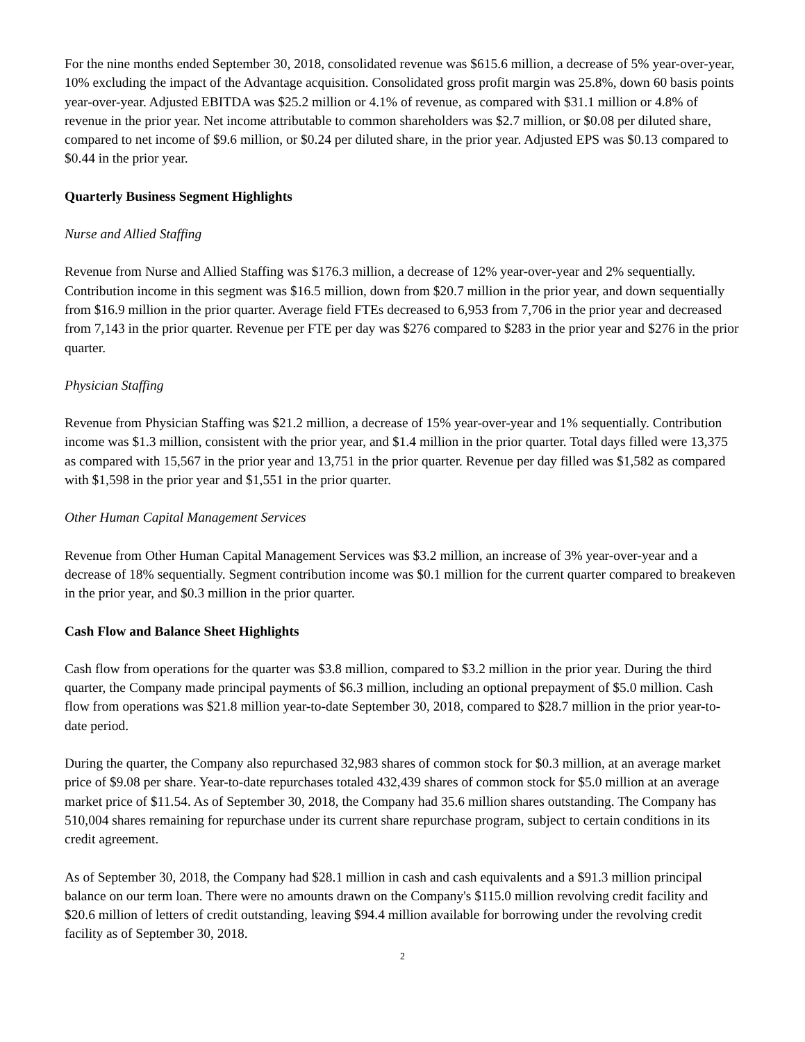For the nine months ended September 30, 2018, consolidated revenue was $615.6 million, a decrease of 5% year-over-year, 10% excluding the impact of the Advantage acquisition. Consolidated gross profit margin was 25.8%, down 60 basis points year-over-year. Adjusted EBITDA was $25.2 million or 4.1% of revenue, as compared with $31.1 million or 4.8% of revenue in the prior year. Net income attributable to common shareholders was $2.7 million, or $0.08 per diluted share, compared to net income of $9.6 million, or $0.24 per diluted share, in the prior year. Adjusted EPS was $0.13 compared to $0.44 in the prior year.
Quarterly Business Segment Highlights
Nurse and Allied Staffing
Revenue from Nurse and Allied Staffing was $176.3 million, a decrease of 12% year-over-year and 2% sequentially. Contribution income in this segment was $16.5 million, down from $20.7 million in the prior year, and down sequentially from $16.9 million in the prior quarter. Average field FTEs decreased to 6,953 from 7,706 in the prior year and decreased from 7,143 in the prior quarter. Revenue per FTE per day was $276 compared to $283 in the prior year and $276 in the prior quarter.
Physician Staffing
Revenue from Physician Staffing was $21.2 million, a decrease of 15% year-over-year and 1% sequentially. Contribution income was $1.3 million, consistent with the prior year, and $1.4 million in the prior quarter. Total days filled were 13,375 as compared with 15,567 in the prior year and 13,751 in the prior quarter. Revenue per day filled was $1,582 as compared with $1,598 in the prior year and $1,551 in the prior quarter.
Other Human Capital Management Services
Revenue from Other Human Capital Management Services was $3.2 million, an increase of 3% year-over-year and a decrease of 18% sequentially. Segment contribution income was $0.1 million for the current quarter compared to breakeven in the prior year, and $0.3 million in the prior quarter.
Cash Flow and Balance Sheet Highlights
Cash flow from operations for the quarter was $3.8 million, compared to $3.2 million in the prior year. During the third quarter, the Company made principal payments of $6.3 million, including an optional prepayment of $5.0 million. Cash flow from operations was $21.8 million year-to-date September 30, 2018, compared to $28.7 million in the prior year-to-date period.
During the quarter, the Company also repurchased 32,983 shares of common stock for $0.3 million, at an average market price of $9.08 per share. Year-to-date repurchases totaled 432,439 shares of common stock for $5.0 million at an average market price of $11.54. As of September 30, 2018, the Company had 35.6 million shares outstanding. The Company has 510,004 shares remaining for repurchase under its current share repurchase program, subject to certain conditions in its credit agreement.
As of September 30, 2018, the Company had $28.1 million in cash and cash equivalents and a $91.3 million principal balance on our term loan. There were no amounts drawn on the Company's $115.0 million revolving credit facility and $20.6 million of letters of credit outstanding, leaving $94.4 million available for borrowing under the revolving credit facility as of September 30, 2018.
2